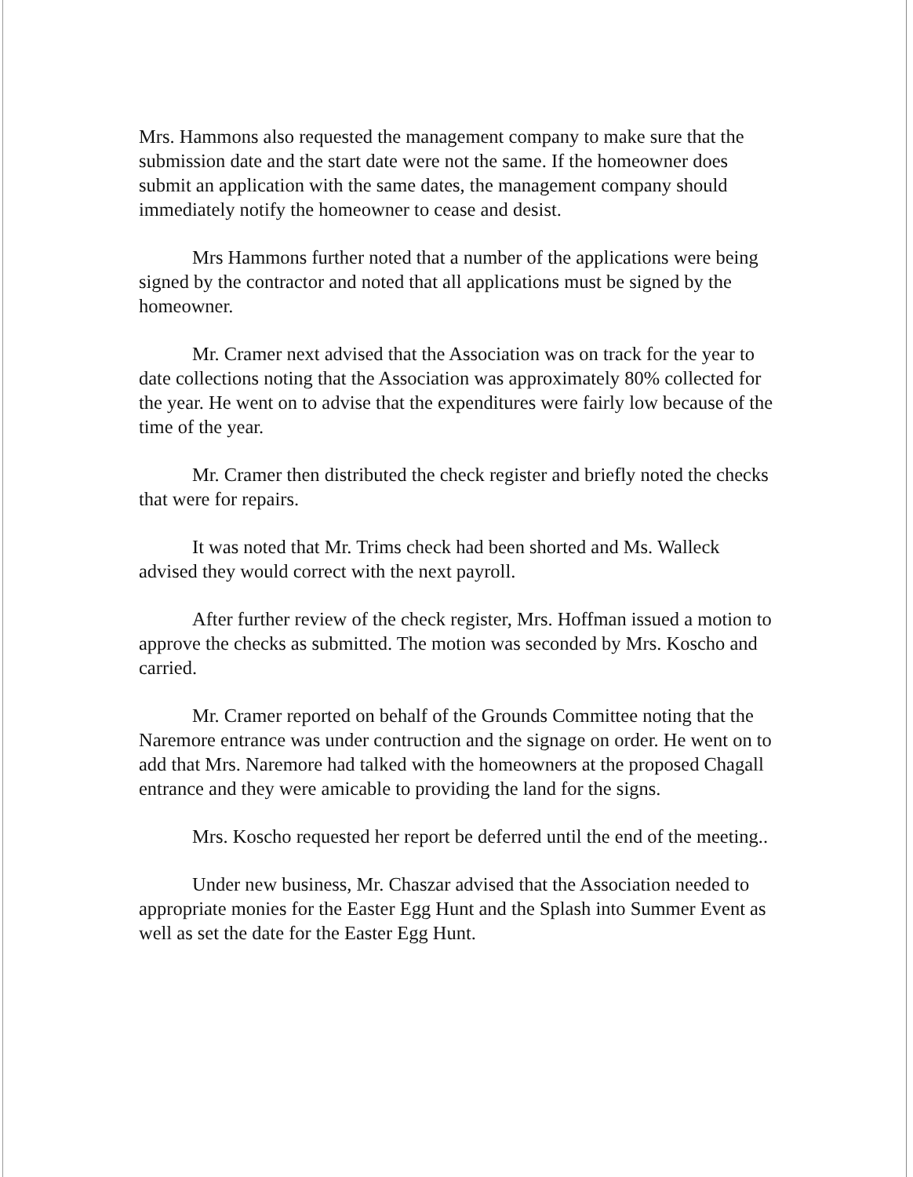Mrs. Hammons also requested the management company to make sure that the submission date and the start date were not the same. If the homeowner does submit an application with the same dates, the management company should immediately notify the homeowner to cease and desist.
Mrs Hammons further noted that a number of the applications were being signed by the contractor and noted that all applications must be signed by the homeowner.
Mr. Cramer next advised that the Association was on track for the year to date collections noting that the Association was approximately 80% collected for the year. He went on to advise that the expenditures were fairly low because of the time of the year.
Mr. Cramer then distributed the check register and briefly noted the checks that were for repairs.
It was noted that Mr. Trims check had been shorted and Ms. Walleck advised they would correct with the next payroll.
After further review of the check register, Mrs. Hoffman issued a motion to approve the checks as submitted. The motion was seconded by Mrs. Koscho and carried.
Mr. Cramer reported on behalf of the Grounds Committee noting that the Naremore entrance was under contruction and the signage on order. He went on to add that Mrs. Naremore had talked with the homeowners at the proposed Chagall entrance and they were amicable to providing the land for the signs.
Mrs. Koscho requested her report be deferred until the end of the meeting..
Under new business, Mr. Chaszar advised that the Association needed to appropriate monies for the Easter Egg Hunt and the Splash into Summer Event as well as set the date for the Easter Egg Hunt.